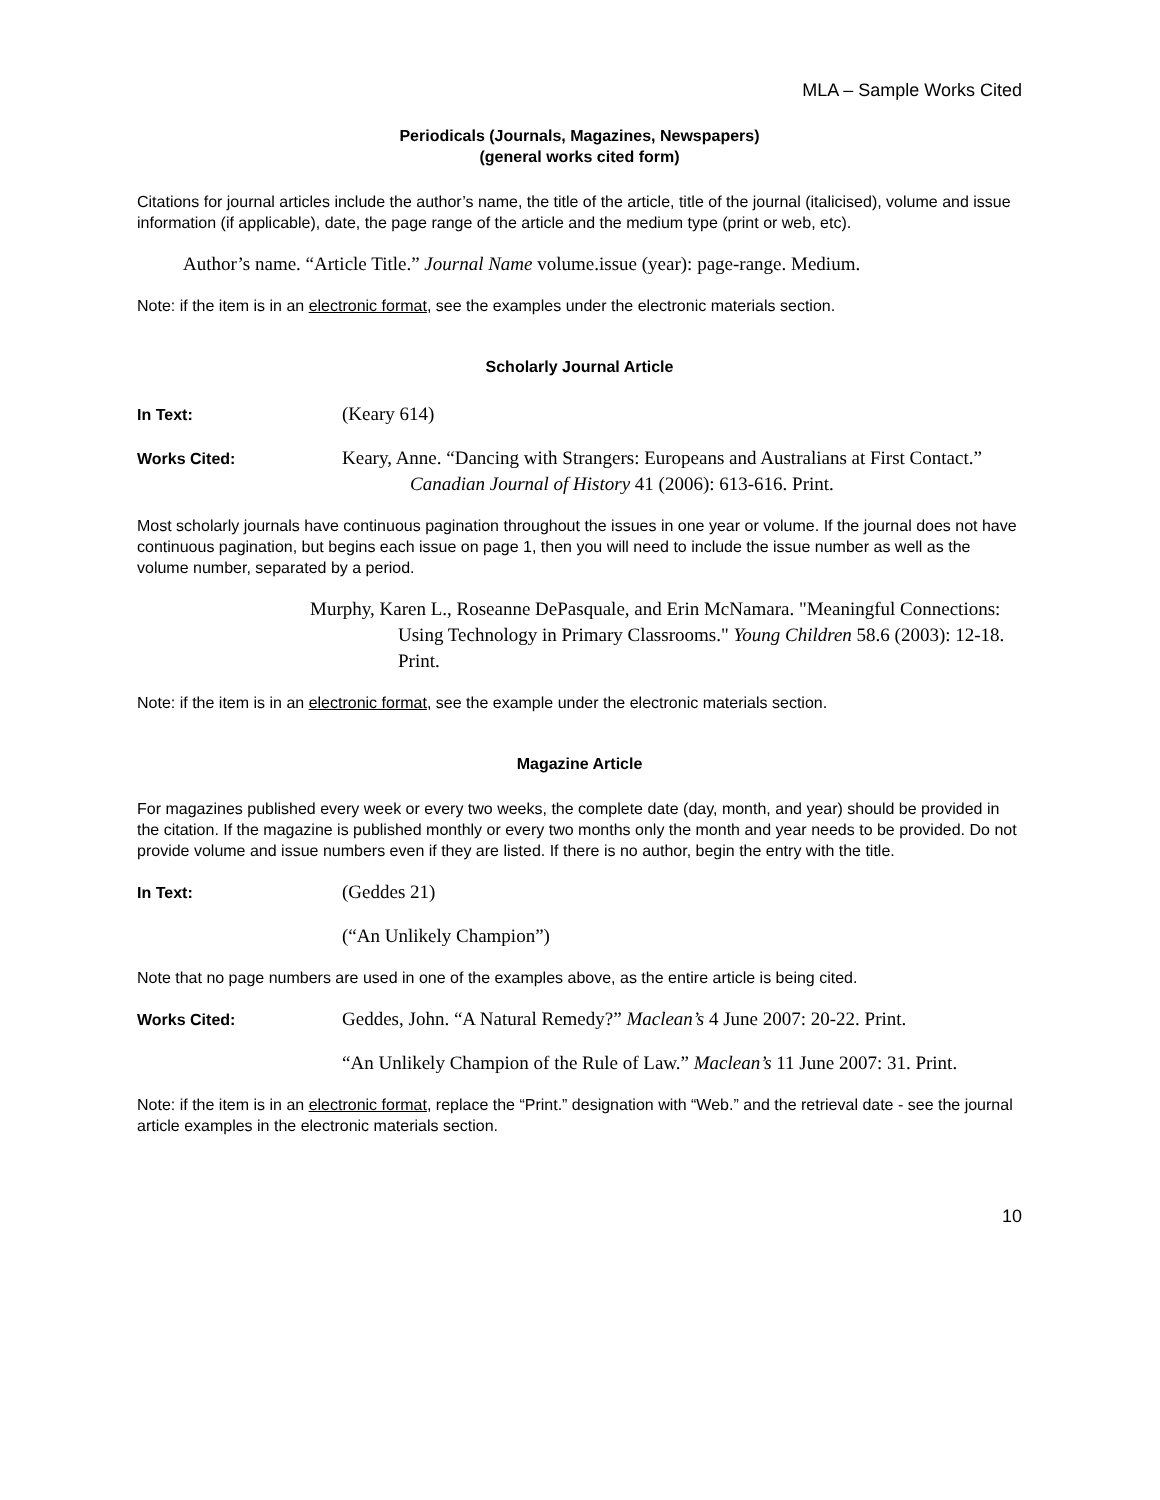MLA – Sample Works Cited
Periodicals (Journals, Magazines, Newspapers)
(general works cited form)
Citations for journal articles include the author’s name, the title of the article, title of the journal (italicised), volume and issue information (if applicable), date, the page range of the article and the medium type (print or web, etc).
Author’s name. “Article Title.” Journal Name volume.issue (year): page-range. Medium.
Note: if the item is in an electronic format, see the examples under the electronic materials section.
Scholarly Journal Article
In Text:
(Keary 614)
Works Cited:
Keary, Anne. “Dancing with Strangers: Europeans and Australians at First Contact.” Canadian Journal of History 41 (2006): 613-616. Print.
Most scholarly journals have continuous pagination throughout the issues in one year or volume. If the journal does not have continuous pagination, but begins each issue on page 1, then you will need to include the issue number as well as the volume number, separated by a period.
Murphy, Karen L., Roseanne DePasquale, and Erin McNamara. "Meaningful Connections: Using Technology in Primary Classrooms." Young Children 58.6 (2003): 12-18. Print.
Note: if the item is in an electronic format, see the example under the electronic materials section.
Magazine Article
For magazines published every week or every two weeks, the complete date (day, month, and year) should be provided in the citation. If the magazine is published monthly or every two months only the month and year needs to be provided. Do not provide volume and issue numbers even if they are listed. If there is no author, begin the entry with the title.
In Text:
(Geddes 21)
(“An Unlikely Champion”)
Note that no page numbers are used in one of the examples above, as the entire article is being cited.
Works Cited:
Geddes, John. “A Natural Remedy?” Maclean’s 4 June 2007: 20-22. Print.
“An Unlikely Champion of the Rule of Law.” Maclean’s 11 June 2007: 31. Print.
Note: if the item is in an electronic format, replace the “Print.” designation with “Web.” and the retrieval date - see the journal article examples in the electronic materials section.
10